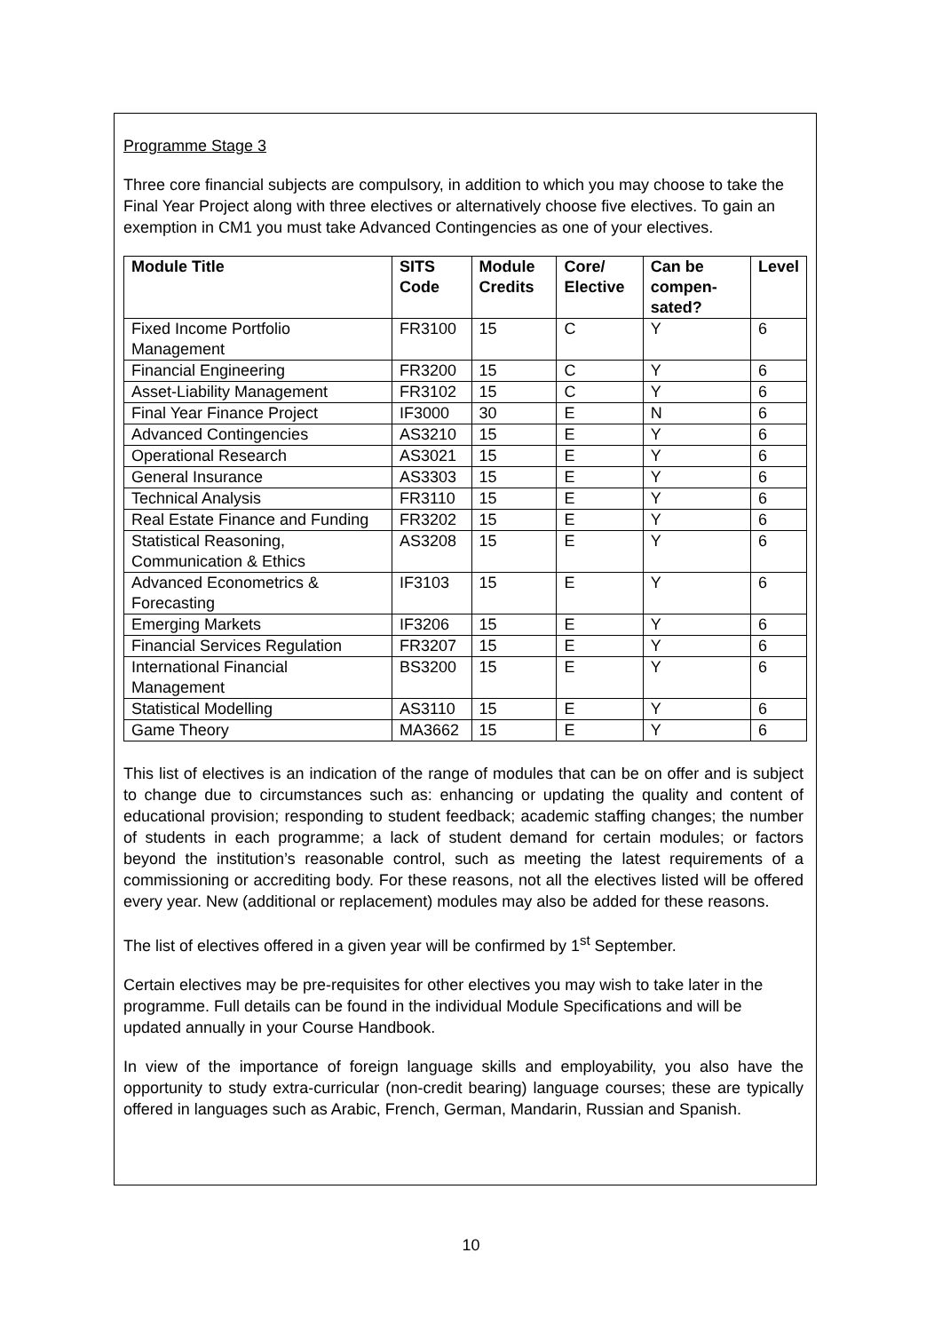Programme Stage 3
Three core financial subjects are compulsory, in addition to which you may choose to take the Final Year Project along with three electives or alternatively choose five electives. To gain an exemption in CM1 you must take Advanced Contingencies as one of your electives.
| Module Title | SITS Code | Module Credits | Core/ Elective | Can be compen-sated? | Level |
| --- | --- | --- | --- | --- | --- |
| Fixed Income Portfolio Management | FR3100 | 15 | C | Y | 6 |
| Financial Engineering | FR3200 | 15 | C | Y | 6 |
| Asset-Liability Management | FR3102 | 15 | C | Y | 6 |
| Final Year Finance Project | IF3000 | 30 | E | N | 6 |
| Advanced Contingencies | AS3210 | 15 | E | Y | 6 |
| Operational Research | AS3021 | 15 | E | Y | 6 |
| General Insurance | AS3303 | 15 | E | Y | 6 |
| Technical Analysis | FR3110 | 15 | E | Y | 6 |
| Real Estate Finance and Funding | FR3202 | 15 | E | Y | 6 |
| Statistical Reasoning, Communication & Ethics | AS3208 | 15 | E | Y | 6 |
| Advanced Econometrics & Forecasting | IF3103 | 15 | E | Y | 6 |
| Emerging Markets | IF3206 | 15 | E | Y | 6 |
| Financial Services Regulation | FR3207 | 15 | E | Y | 6 |
| International Financial Management | BS3200 | 15 | E | Y | 6 |
| Statistical Modelling | AS3110 | 15 | E | Y | 6 |
| Game Theory | MA3662 | 15 | E | Y | 6 |
This list of electives is an indication of the range of modules that can be on offer and is subject to change due to circumstances such as: enhancing or updating the quality and content of educational provision; responding to student feedback; academic staffing changes; the number of students in each programme; a lack of student demand for certain modules; or factors beyond the institution’s reasonable control, such as meeting the latest requirements of a commissioning or accrediting body. For these reasons, not all the electives listed will be offered every year. New (additional or replacement) modules may also be added for these reasons.
The list of electives offered in a given year will be confirmed by 1<sup>st</sup> September.
Certain electives may be pre-requisites for other electives you may wish to take later in the programme. Full details can be found in the individual Module Specifications and will be updated annually in your Course Handbook.
In view of the importance of foreign language skills and employability, you also have the opportunity to study extra-curricular (non-credit bearing) language courses; these are typically offered in languages such as Arabic, French, German, Mandarin, Russian and Spanish.
10